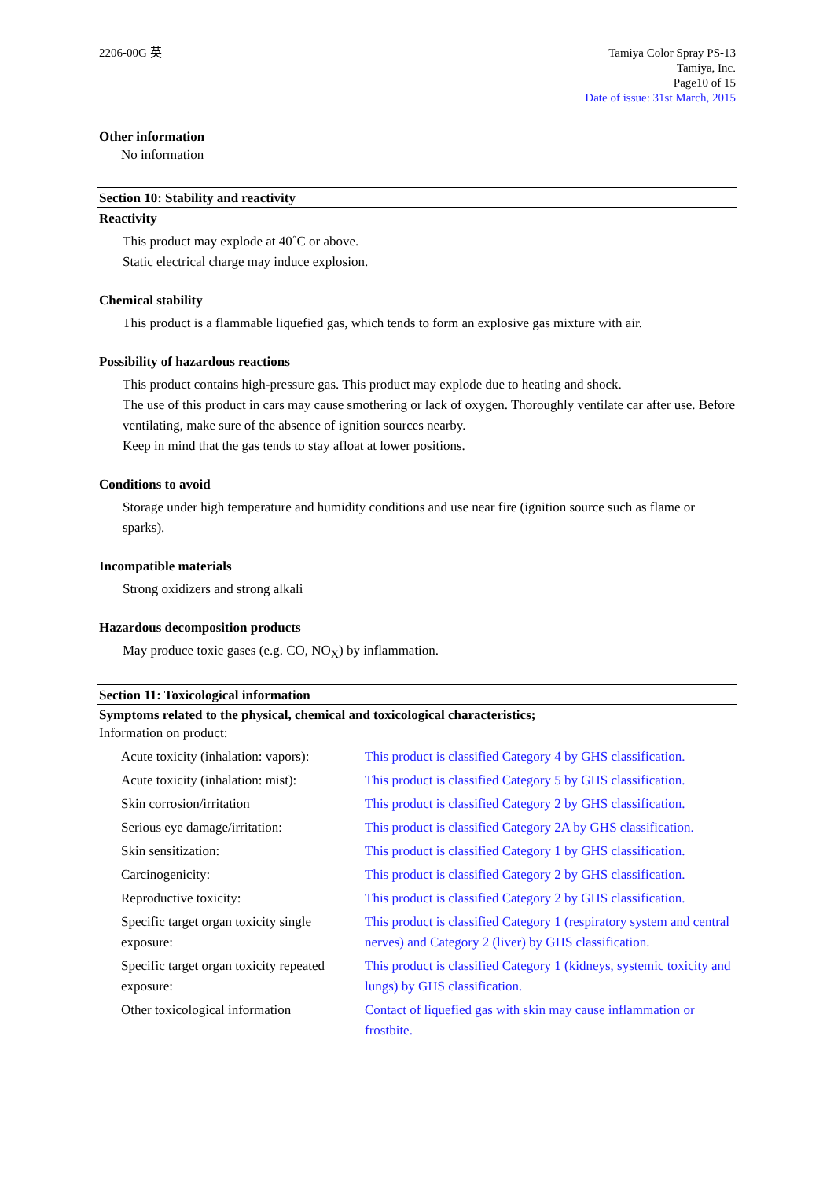2206-00G 英 Tamiya Color Spray PS-13
Tamiya, Inc.
Page10 of 15
Date of issue: 31st March, 2015
Other information
No information
Section 10: Stability and reactivity
Reactivity
This product may explode at 40˚C or above.
Static electrical charge may induce explosion.
Chemical stability
This product is a flammable liquefied gas, which tends to form an explosive gas mixture with air.
Possibility of hazardous reactions
This product contains high-pressure gas. This product may explode due to heating and shock.
The use of this product in cars may cause smothering or lack of oxygen. Thoroughly ventilate car after use. Before ventilating, make sure of the absence of ignition sources nearby.
Keep in mind that the gas tends to stay afloat at lower positions.
Conditions to avoid
Storage under high temperature and humidity conditions and use near fire (ignition source such as flame or sparks).
Incompatible materials
Strong oxidizers and strong alkali
Hazardous decomposition products
May produce toxic gases (e.g. CO, NO<sub>X</sub>) by inflammation.
Section 11: Toxicological information
Symptoms related to the physical, chemical and toxicological characteristics;
Information on product:
| Acute toxicity (inhalation: vapors): | This product is classified Category 4 by GHS classification. |
| Acute toxicity (inhalation: mist): | This product is classified Category 5 by GHS classification. |
| Skin corrosion/irritation | This product is classified Category 2 by GHS classification. |
| Serious eye damage/irritation: | This product is classified Category 2A by GHS classification. |
| Skin sensitization: | This product is classified Category 1 by GHS classification. |
| Carcinogenicity: | This product is classified Category 2 by GHS classification. |
| Reproductive toxicity: | This product is classified Category 2 by GHS classification. |
| Specific target organ toxicity single exposure: | This product is classified Category 1 (respiratory system and central nerves) and Category 2 (liver) by GHS classification. |
| Specific target organ toxicity repeated exposure: | This product is classified Category 1 (kidneys, systemic toxicity and lungs) by GHS classification. |
| Other toxicological information | Contact of liquefied gas with skin may cause inflammation or frostbite. |